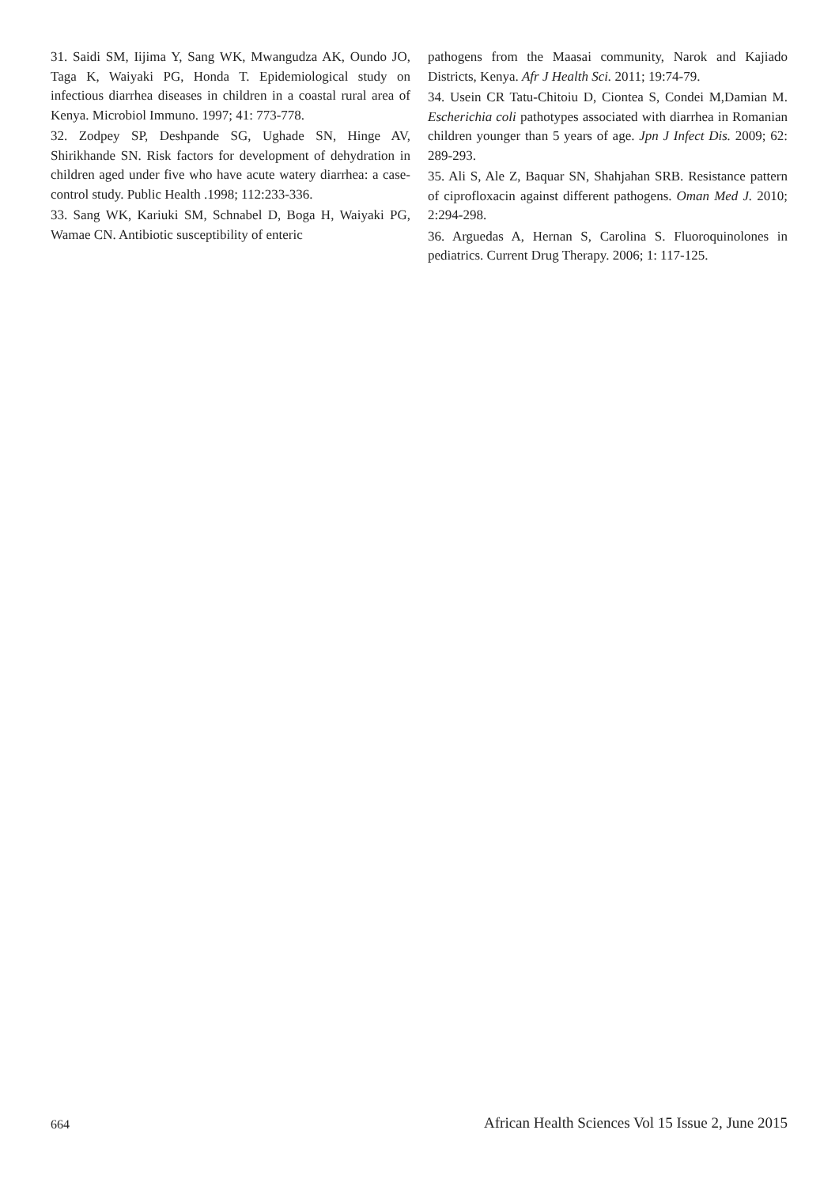31. Saidi SM, Iijima Y, Sang WK, Mwangudza AK, Oundo JO, Taga K, Waiyaki PG, Honda T. Epidemiological study on infectious diarrhea diseases in children in a coastal rural area of Kenya. Microbiol Immuno. 1997; 41: 773-778.
32. Zodpey SP, Deshpande SG, Ughade SN, Hinge AV, Shirikhande SN. Risk factors for development of dehydration in children aged under five who have acute watery diarrhea: a case-control study. Public Health .1998; 112:233-336.
33. Sang WK, Kariuki SM, Schnabel D, Boga H, Waiyaki PG, Wamae CN. Antibiotic susceptibility of enteric
pathogens from the Maasai community, Narok and Kajiado Districts, Kenya. Afr J Health Sci. 2011; 19:74-79.
34. Usein CR Tatu-Chitoiu D, Ciontea S, Condei M,Damian M. Escherichia coli pathotypes associated with diarrhea in Romanian children younger than 5 years of age. Jpn J Infect Dis. 2009; 62: 289-293.
35. Ali S, Ale Z, Baquar SN, Shahjahan SRB. Resistance pattern of ciprofloxacin against different pathogens. Oman Med J. 2010; 2:294-298.
36. Arguedas A, Hernan S, Carolina S. Fluoroquinolones in pediatrics. Current Drug Therapy. 2006; 1: 117-125.
664 African Health Sciences Vol 15 Issue 2, June 2015